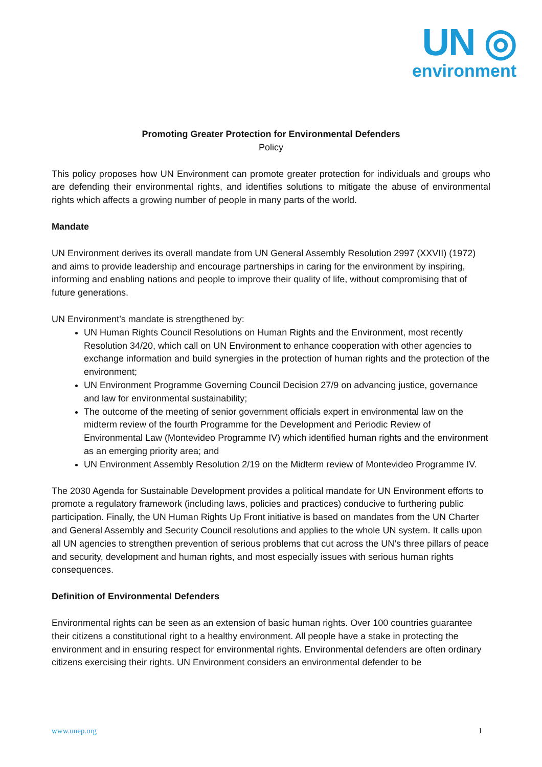UN ◎
environment
Promoting Greater Protection for Environmental Defenders
Policy
This policy proposes how UN Environment can promote greater protection for individuals and groups who are defending their environmental rights, and identifies solutions to mitigate the abuse of environmental rights which affects a growing number of people in many parts of the world.
Mandate
UN Environment derives its overall mandate from UN General Assembly Resolution 2997 (XXVII) (1972) and aims to provide leadership and encourage partnerships in caring for the environment by inspiring, informing and enabling nations and people to improve their quality of life, without compromising that of future generations.
UN Environment’s mandate is strengthened by:
UN Human Rights Council Resolutions on Human Rights and the Environment, most recently Resolution 34/20, which call on UN Environment to enhance cooperation with other agencies to exchange information and build synergies in the protection of human rights and the protection of the environment;
UN Environment Programme Governing Council Decision 27/9 on advancing justice, governance and law for environmental sustainability;
The outcome of the meeting of senior government officials expert in environmental law on the midterm review of the fourth Programme for the Development and Periodic Review of Environmental Law (Montevideo Programme IV) which identified human rights and the environment as an emerging priority area; and
UN Environment Assembly Resolution 2/19 on the Midterm review of Montevideo Programme IV.
The 2030 Agenda for Sustainable Development provides a political mandate for UN Environment efforts to promote a regulatory framework (including laws, policies and practices) conducive to furthering public participation. Finally, the UN Human Rights Up Front initiative is based on mandates from the UN Charter and General Assembly and Security Council resolutions and applies to the whole UN system. It calls upon all UN agencies to strengthen prevention of serious problems that cut across the UN’s three pillars of peace and security, development and human rights, and most especially issues with serious human rights consequences.
Definition of Environmental Defenders
Environmental rights can be seen as an extension of basic human rights. Over 100 countries guarantee their citizens a constitutional right to a healthy environment. All people have a stake in protecting the environment and in ensuring respect for environmental rights. Environmental defenders are often ordinary citizens exercising their rights. UN Environment considers an environmental defender to be
www.unep.org 1